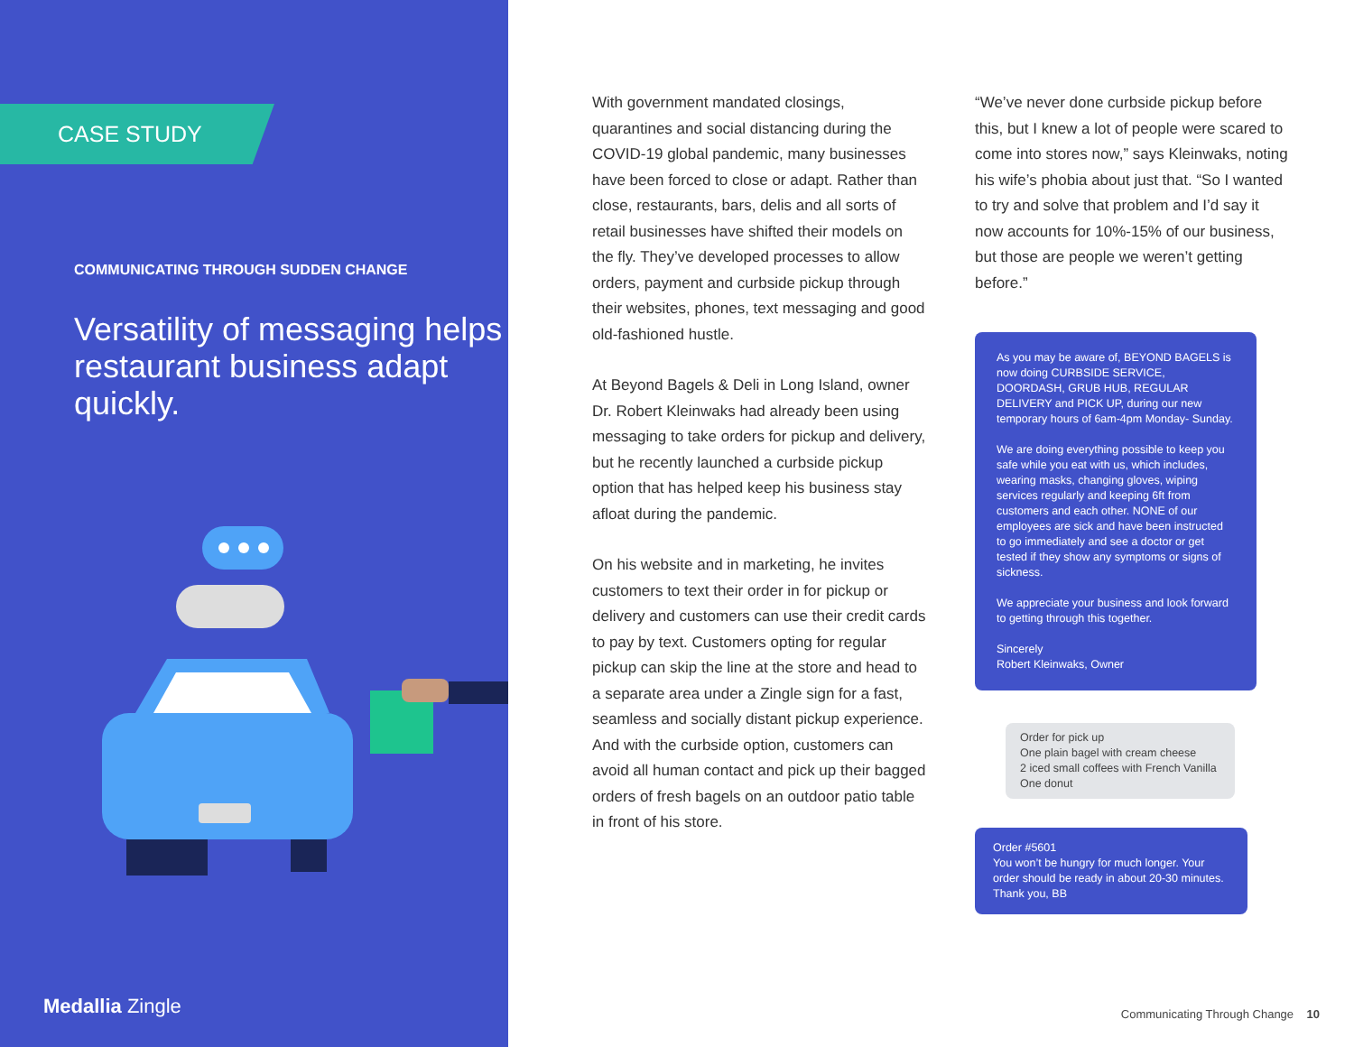CASE STUDY
COMMUNICATING THROUGH SUDDEN CHANGE
Versatility of messaging helps restaurant business adapt quickly.
Medallia Zingle
With government mandated closings, quarantines and social distancing during the COVID-19 global pandemic, many businesses have been forced to close or adapt. Rather than close, restaurants, bars, delis and all sorts of retail businesses have shifted their models on the fly. They’ve developed processes to allow orders, payment and curbside pickup through their websites, phones, text messaging and good old-fashioned hustle.
At Beyond Bagels & Deli in Long Island, owner Dr. Robert Kleinwaks had already been using messaging to take orders for pickup and delivery, but he recently launched a curbside pickup option that has helped keep his business stay afloat during the pandemic.
On his website and in marketing, he invites customers to text their order in for pickup or delivery and customers can use their credit cards to pay by text. Customers opting for regular pickup can skip the line at the store and head to a separate area under a Zingle sign for a fast, seamless and socially distant pickup experience. And with the curbside option, customers can avoid all human contact and pick up their bagged orders of fresh bagels on an outdoor patio table in front of his store.
“We’ve never done curbside pickup before this, but I knew a lot of people were scared to come into stores now,” says Kleinwaks, noting his wife’s phobia about just that. “So I wanted to try and solve that problem and I’d say it now accounts for 10%-15% of our business, but those are people we weren’t getting before.”
As you may be aware of, BEYOND BAGELS is now doing CURBSIDE SERVICE, DOORDASH, GRUB HUB, REGULAR DELIVERY and PICK UP, during our new temporary hours of 6am-4pm Monday- Sunday.
We are doing everything possible to keep you safe while you eat with us, which includes, wearing masks, changing gloves, wiping services regularly and keeping 6ft from customers and each other. NONE of our employees are sick and have been instructed to go immediately and see a doctor or get tested if they show any symptoms or signs of sickness.
We appreciate your business and look forward to getting through this together.
Sincerely
Robert Kleinwaks, Owner
Order for pick up
One plain bagel with cream cheese
2 iced small coffees with French Vanilla
One donut
Order #5601
You won’t be hungry for much longer. Your order should be ready in about 20-30 minutes. Thank you, BB
Communicating Through Change 10